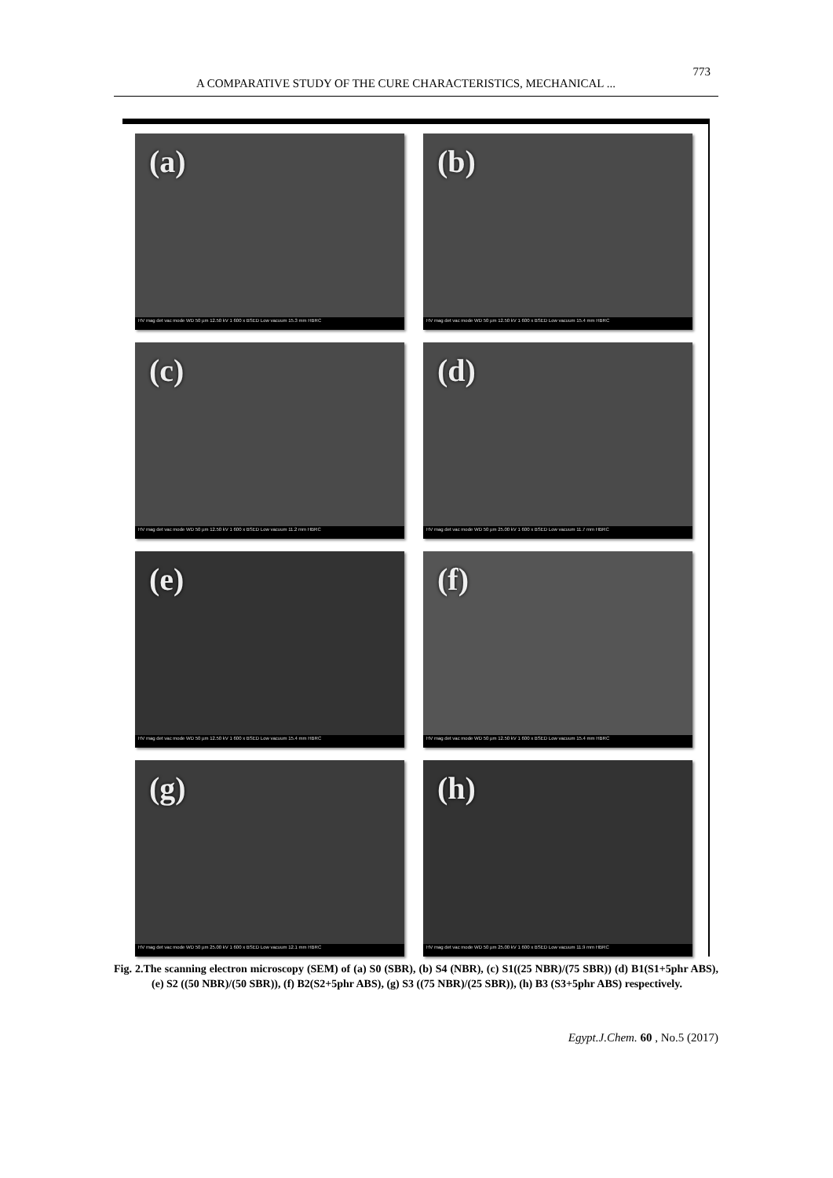A COMPARATIVE STUDY OF THE CURE CHARACTERISTICS, MECHANICAL ...
773
(a)
HV mag det vac mode WD 50 µm 12.50 kV 1 600 x BSED Low vacuum 15.3 mm HBRC
(b)
HV mag det vac mode WD 50 µm 12.50 kV 1 600 x BSED Low vacuum 15.4 mm HBRC
(c)
HV mag det vac mode WD 50 µm 12.50 kV 1 600 x BSED Low vacuum 11.2 mm HBRC
(d)
HV mag det vac mode WD 50 µm 25.00 kV 1 600 x BSED Low vacuum 11.7 mm HBRC
(e)
HV mag det vac mode WD 50 µm 12.50 kV 1 600 x BSED Low vacuum 15.4 mm HBRC
(f)
HV mag det vac mode WD 50 µm 12.50 kV 1 600 x BSED Low vacuum 15.4 mm HBRC
(g)
HV mag det vac mode WD 50 µm 25.00 kV 1 600 x BSED Low vacuum 12.1 mm HBRC
(h)
HV mag det vac mode WD 50 µm 25.00 kV 1 600 x BSED Low vacuum 11.9 mm HBRC
Fig. 2.The scanning electron microscopy (SEM) of (a) S0 (SBR), (b) S4 (NBR), (c) S1((25 NBR)/(75 SBR)) (d) B1(S1+5phr ABS), (e) S2 ((50 NBR)/(50 SBR)), (f) B2(S2+5phr ABS), (g) S3 ((75 NBR)/(25 SBR)), (h) B3 (S3+5phr ABS) respectively.
Egypt.J.Chem. 60 , No.5 (2017)